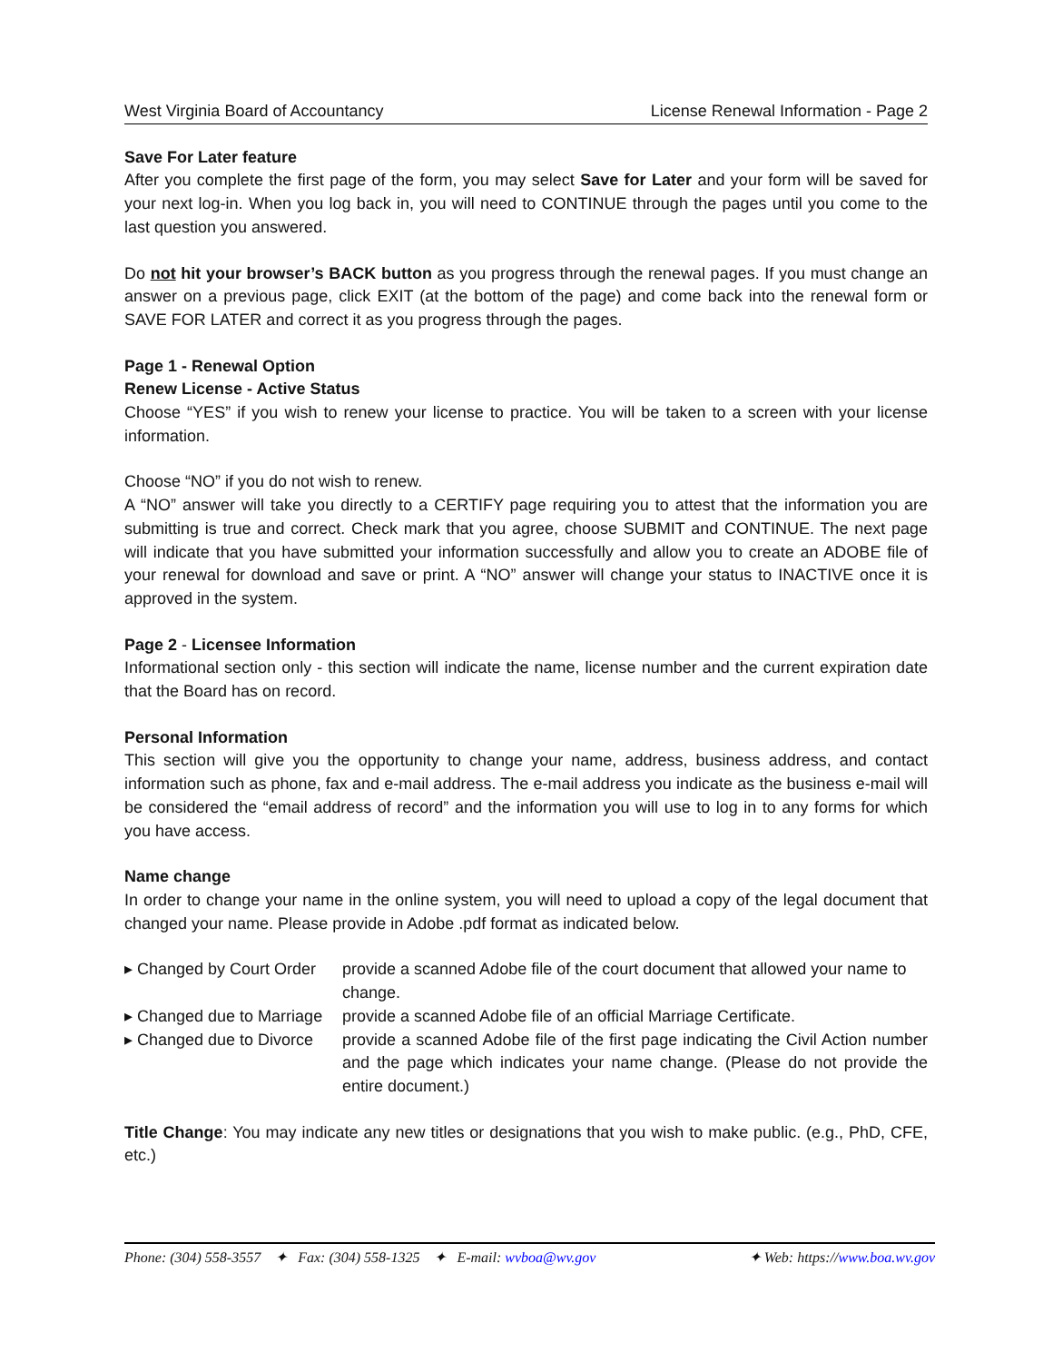West Virginia Board of Accountancy License Renewal Information - Page 2
Save For Later feature
After you complete the first page of the form, you may select Save for Later and your form will be saved for your next log-in. When you log back in, you will need to CONTINUE through the pages until you come to the last question you answered.
Do not hit your browser’s BACK button as you progress through the renewal pages. If you must change an answer on a previous page, click EXIT (at the bottom of the page) and come back into the renewal form or SAVE FOR LATER and correct it as you progress through the pages.
Page 1 - Renewal Option
Renew License - Active Status
Choose “YES” if you wish to renew your license to practice. You will be taken to a screen with your license information.
Choose “NO” if you do not wish to renew.
A “NO” answer will take you directly to a CERTIFY page requiring you to attest that the information you are submitting is true and correct. Check mark that you agree, choose SUBMIT and CONTINUE. The next page will indicate that you have submitted your information successfully and allow you to create an ADOBE file of your renewal for download and save or print. A “NO” answer will change your status to INACTIVE once it is approved in the system.
Page 2 - Licensee Information
Informational section only - this section will indicate the name, license number and the current expiration date that the Board has on record.
Personal Information
This section will give you the opportunity to change your name, address, business address, and contact information such as phone, fax and e-mail address. The e-mail address you indicate as the business e-mail will be considered the “email address of record” and the information you will use to log in to any forms for which you have access.
Name change
In order to change your name in the online system, you will need to upload a copy of the legal document that changed your name. Please provide in Adobe .pdf format as indicated below.
▸ Changed by Court Order provide a scanned Adobe file of the court document that allowed your name to change.
▸ Changed due to Marriage provide a scanned Adobe file of an official Marriage Certificate.
▸ Changed due to Divorce provide a scanned Adobe file of the first page indicating the Civil Action number and the page which indicates your name change. (Please do not provide the entire document.)
Title Change: You may indicate any new titles or designations that you wish to make public. (e.g., PhD, CFE, etc.)
Phone: (304) 558-3557 ✦ Fax: (304) 558-1325 ✦ E-mail: wvboa@wv.gov ✦ Web: https://www.boa.wv.gov